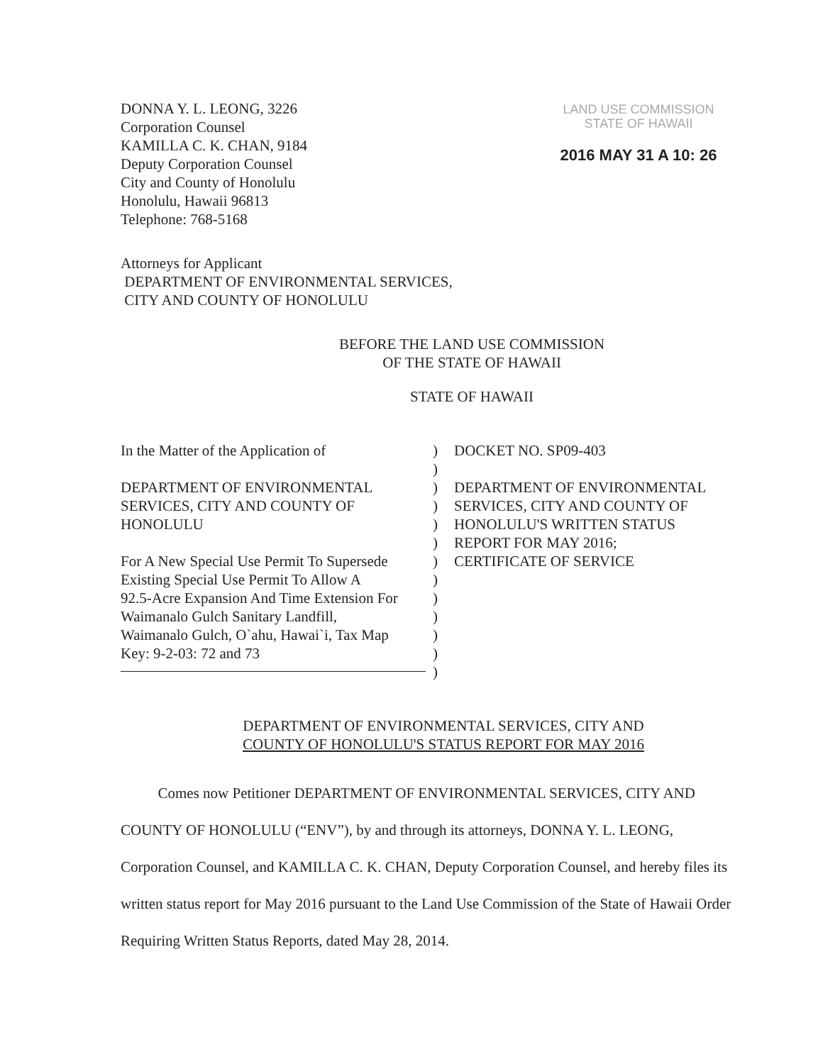DONNA Y. L. LEONG, 3226
Corporation Counsel
KAMILLA C. K. CHAN, 9184
Deputy Corporation Counsel
City and County of Honolulu
Honolulu, Hawaii 96813
Telephone: 768-5168
LAND USE COMMISSION
STATE OF HAWAII
2016 MAY 31 A 10: 26
Attorneys for Applicant
DEPARTMENT OF ENVIRONMENTAL SERVICES,
CITY AND COUNTY OF HONOLULU
BEFORE THE LAND USE COMMISSION
OF THE STATE OF HAWAII
STATE OF HAWAII
In the Matter of the Application of
DEPARTMENT OF ENVIRONMENTAL
SERVICES, CITY AND COUNTY OF
HONOLULU
For A New Special Use Permit To Supersede
Existing Special Use Permit To Allow A
92.5-Acre Expansion And Time Extension For
Waimanalo Gulch Sanitary Landfill,
Waimanalo Gulch, O`ahu, Hawai`i, Tax Map
Key: 9-2-03: 72 and 73
)
)
)
)
)
)
)
)
)
)
)
)
)
DOCKET NO. SP09-403
DEPARTMENT OF ENVIRONMENTAL
SERVICES, CITY AND COUNTY OF
HONOLULU'S WRITTEN STATUS
REPORT FOR MAY 2016;
CERTIFICATE OF SERVICE
DEPARTMENT OF ENVIRONMENTAL SERVICES, CITY AND
COUNTY OF HONOLULU'S STATUS REPORT FOR MAY 2016
Comes now Petitioner DEPARTMENT OF ENVIRONMENTAL SERVICES, CITY AND COUNTY OF HONOLULU (“ENV”), by and through its attorneys, DONNA Y. L. LEONG, Corporation Counsel, and KAMILLA C. K. CHAN, Deputy Corporation Counsel, and hereby files its written status report for May 2016 pursuant to the Land Use Commission of the State of Hawaii Order Requiring Written Status Reports, dated May 28, 2014.